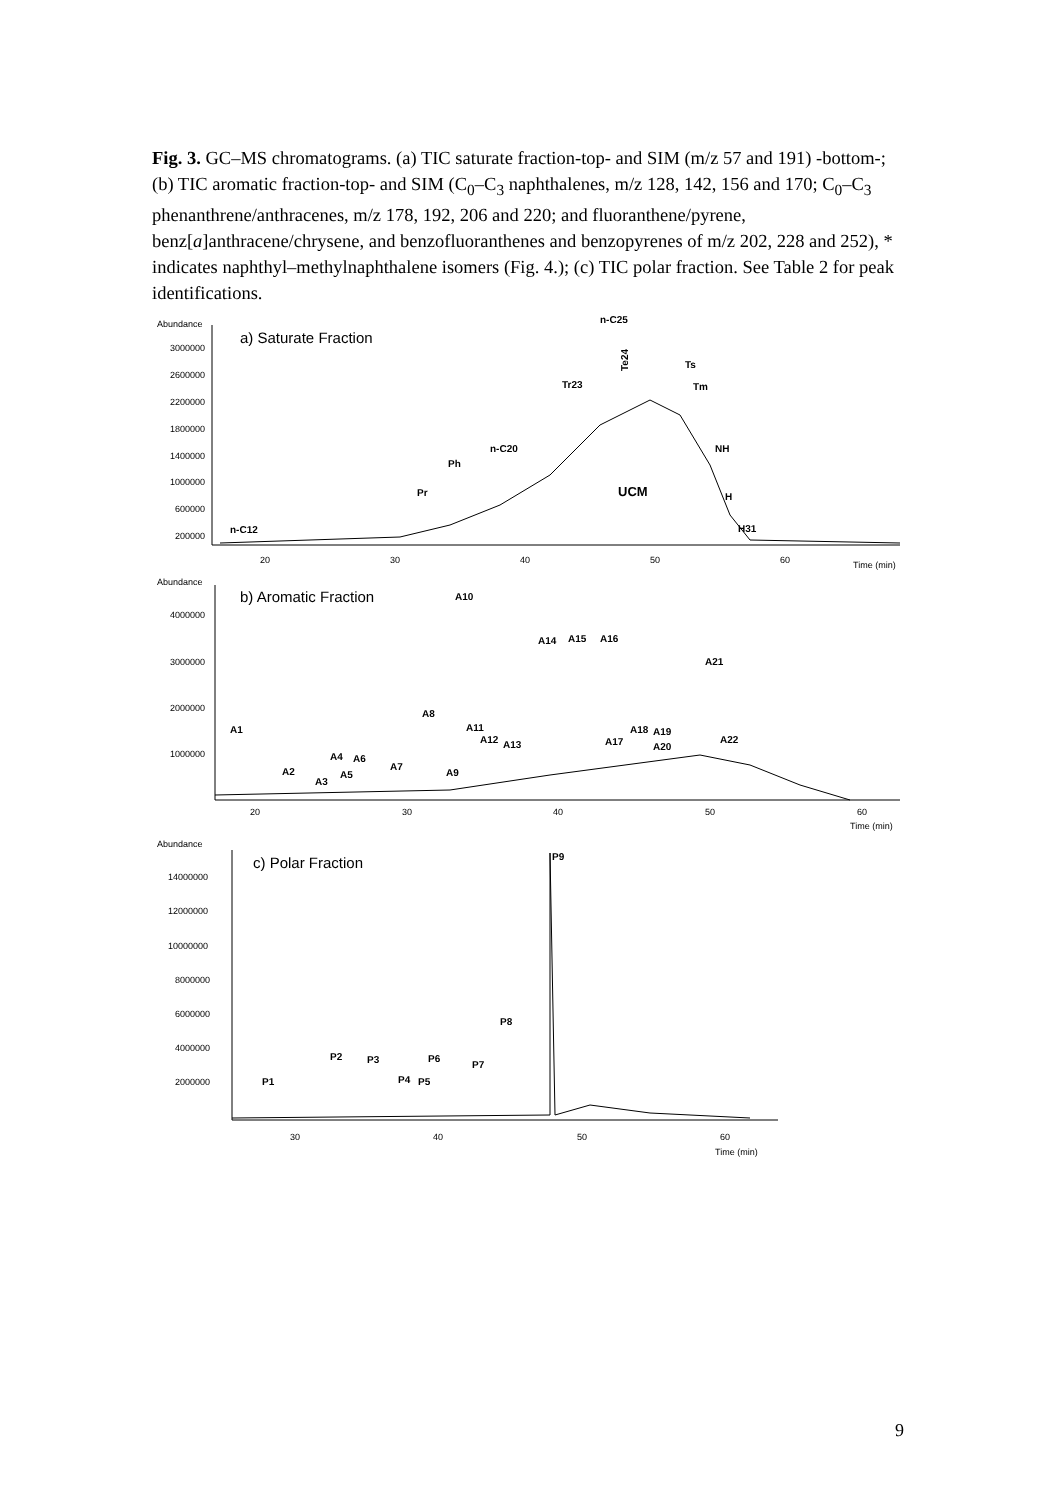Fig. 3. GC–MS chromatograms. (a) TIC saturate fraction-top- and SIM (m/z 57 and 191) -bottom-; (b) TIC aromatic fraction-top- and SIM (C<sub>0</sub>–C<sub>3</sub> naphthalenes, m/z 128, 142, 156 and 170; C<sub>0</sub>–C<sub>3</sub> phenanthrene/anthracenes, m/z 178, 192, 206 and 220; and fluoranthene/pyrene, benz[a]anthracene/chrysene, and benzofluoranthenes and benzopyrenes of m/z 202, 228 and 252), * indicates naphthyl–methylnaphthalene isomers (Fig. 4.); (c) TIC polar fraction. See Table 2 for peak identifications.
Abundance
3000000
2600000
2200000
1800000
1400000
1000000
600000
200000
20
30
40
50
60
Time (min)
a) Saturate Fraction
n-C12
Pr
Ph
n-C20
Tr23
n-C25
Ts
Tm
NH
H
H31
UCM
Te24
Abundance
4000000
3000000
2000000
1000000
20
30
40
50
60
Time (min)
Abundance
14000000
12000000
10000000
8000000
6000000
4000000
2000000
30
40
50
60
Time (min)
b) Aromatic Fraction
A1
A2
A3
A4
A5
A6
A7
A8
A9
A10
A11
A12
A13
A14
A15
A16
A17
A18
A19
A20
A21
A22
c) Polar Fraction
P1
P2
P3
P4
P5
P6
P7
P8
P9
9